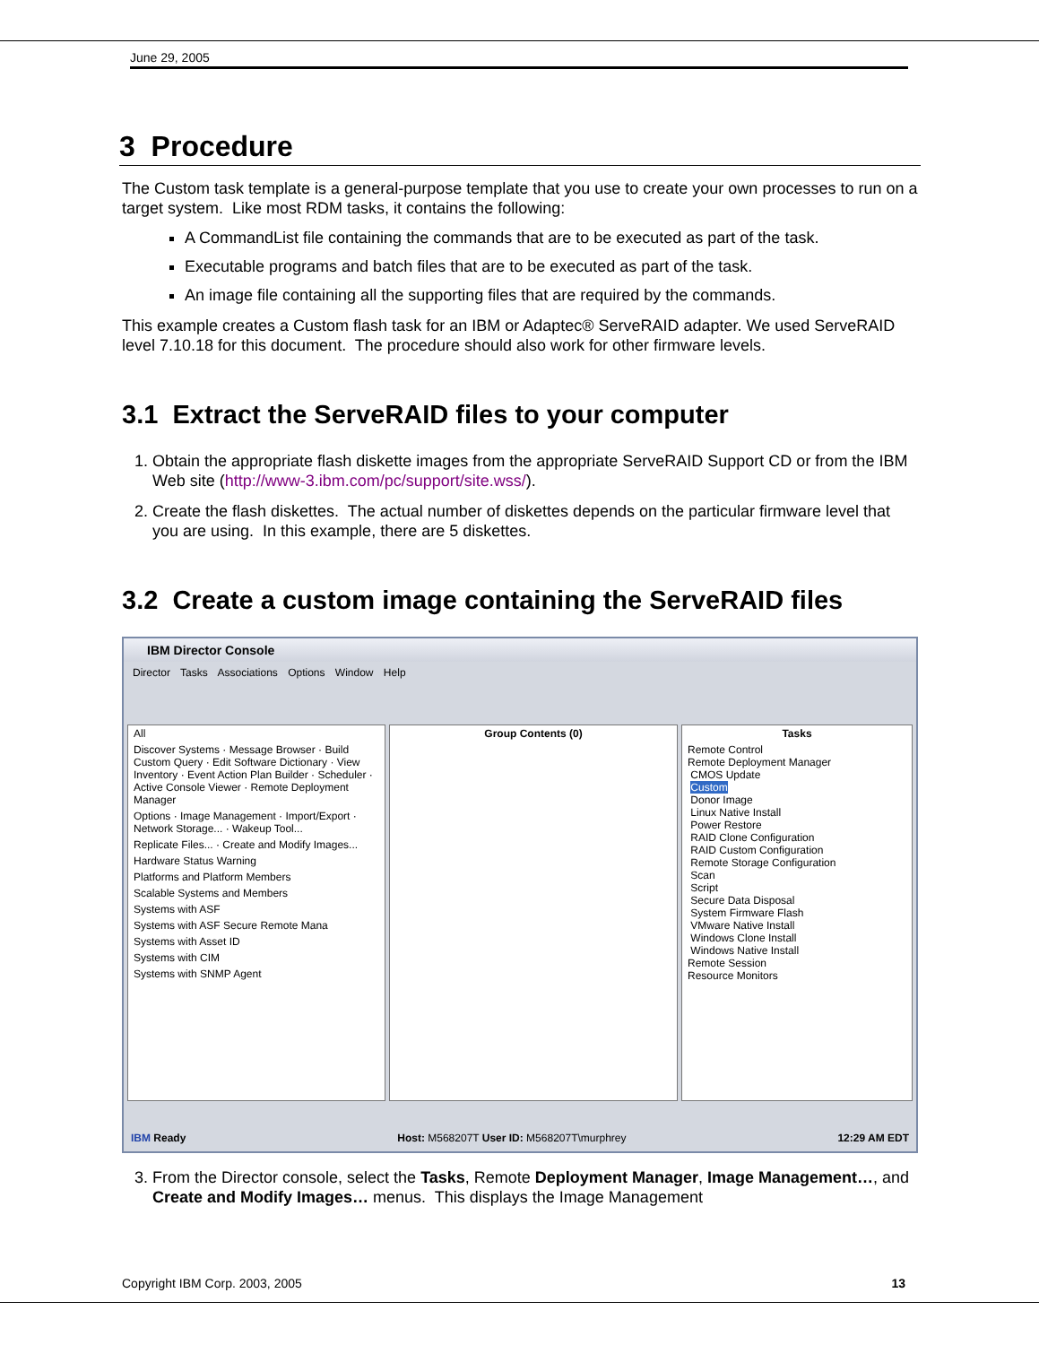June 29, 2005
3 Procedure
The Custom task template is a general-purpose template that you use to create your own processes to run on a target system. Like most RDM tasks, it contains the following:
A CommandList file containing the commands that are to be executed as part of the task.
Executable programs and batch files that are to be executed as part of the task.
An image file containing all the supporting files that are required by the commands.
This example creates a Custom flash task for an IBM or Adaptec® ServeRAID adapter. We used ServeRAID level 7.10.18 for this document. The procedure should also work for other firmware levels.
3.1 Extract the ServeRAID files to your computer
1. Obtain the appropriate flash diskette images from the appropriate ServeRAID Support CD or from the IBM Web site (http://www-3.ibm.com/pc/support/site.wss/).
2. Create the flash diskettes. The actual number of diskettes depends on the particular firmware level that you are using. In this example, there are 5 diskettes.
3.2 Create a custom image containing the ServeRAID files
IBM Director Console
Director Tasks Associations Options Window Help
All
Discover Systems · Message Browser · Build Custom Query · Edit Software Dictionary · View Inventory · Event Action Plan Builder · Scheduler · Active Console Viewer · Remote Deployment Manager
Options · Image Management · Import/Export · Network Storage... · Wakeup Tool...
Replicate Files... · Create and Modify Images...
Hardware Status Warning
Platforms and Platform Members
Scalable Systems and Members
Systems with ASF
Systems with ASF Secure Remote Mana
Systems with Asset ID
Systems with CIM
Systems with SNMP Agent
Group Contents (0) Tasks
Remote Control
Remote Deployment Manager
CMOS Update
Custom
Donor Image
Linux Native Install
Power Restore
RAID Clone Configuration
RAID Custom Configuration
Remote Storage Configuration
Scan
Script
Secure Data Disposal
System Firmware Flash
VMware Native Install
Windows Clone Install
Windows Native Install
Remote Session
Resource Monitors
IBM Ready Host: M568207T User ID: M568207T\murphrey 12:29 AM EDT
3. From the Director console, select the Tasks, Remote Deployment Manager, Image Management…, and Create and Modify Images… menus. This displays the Image Management
Copyright IBM Corp. 2003, 2005 13